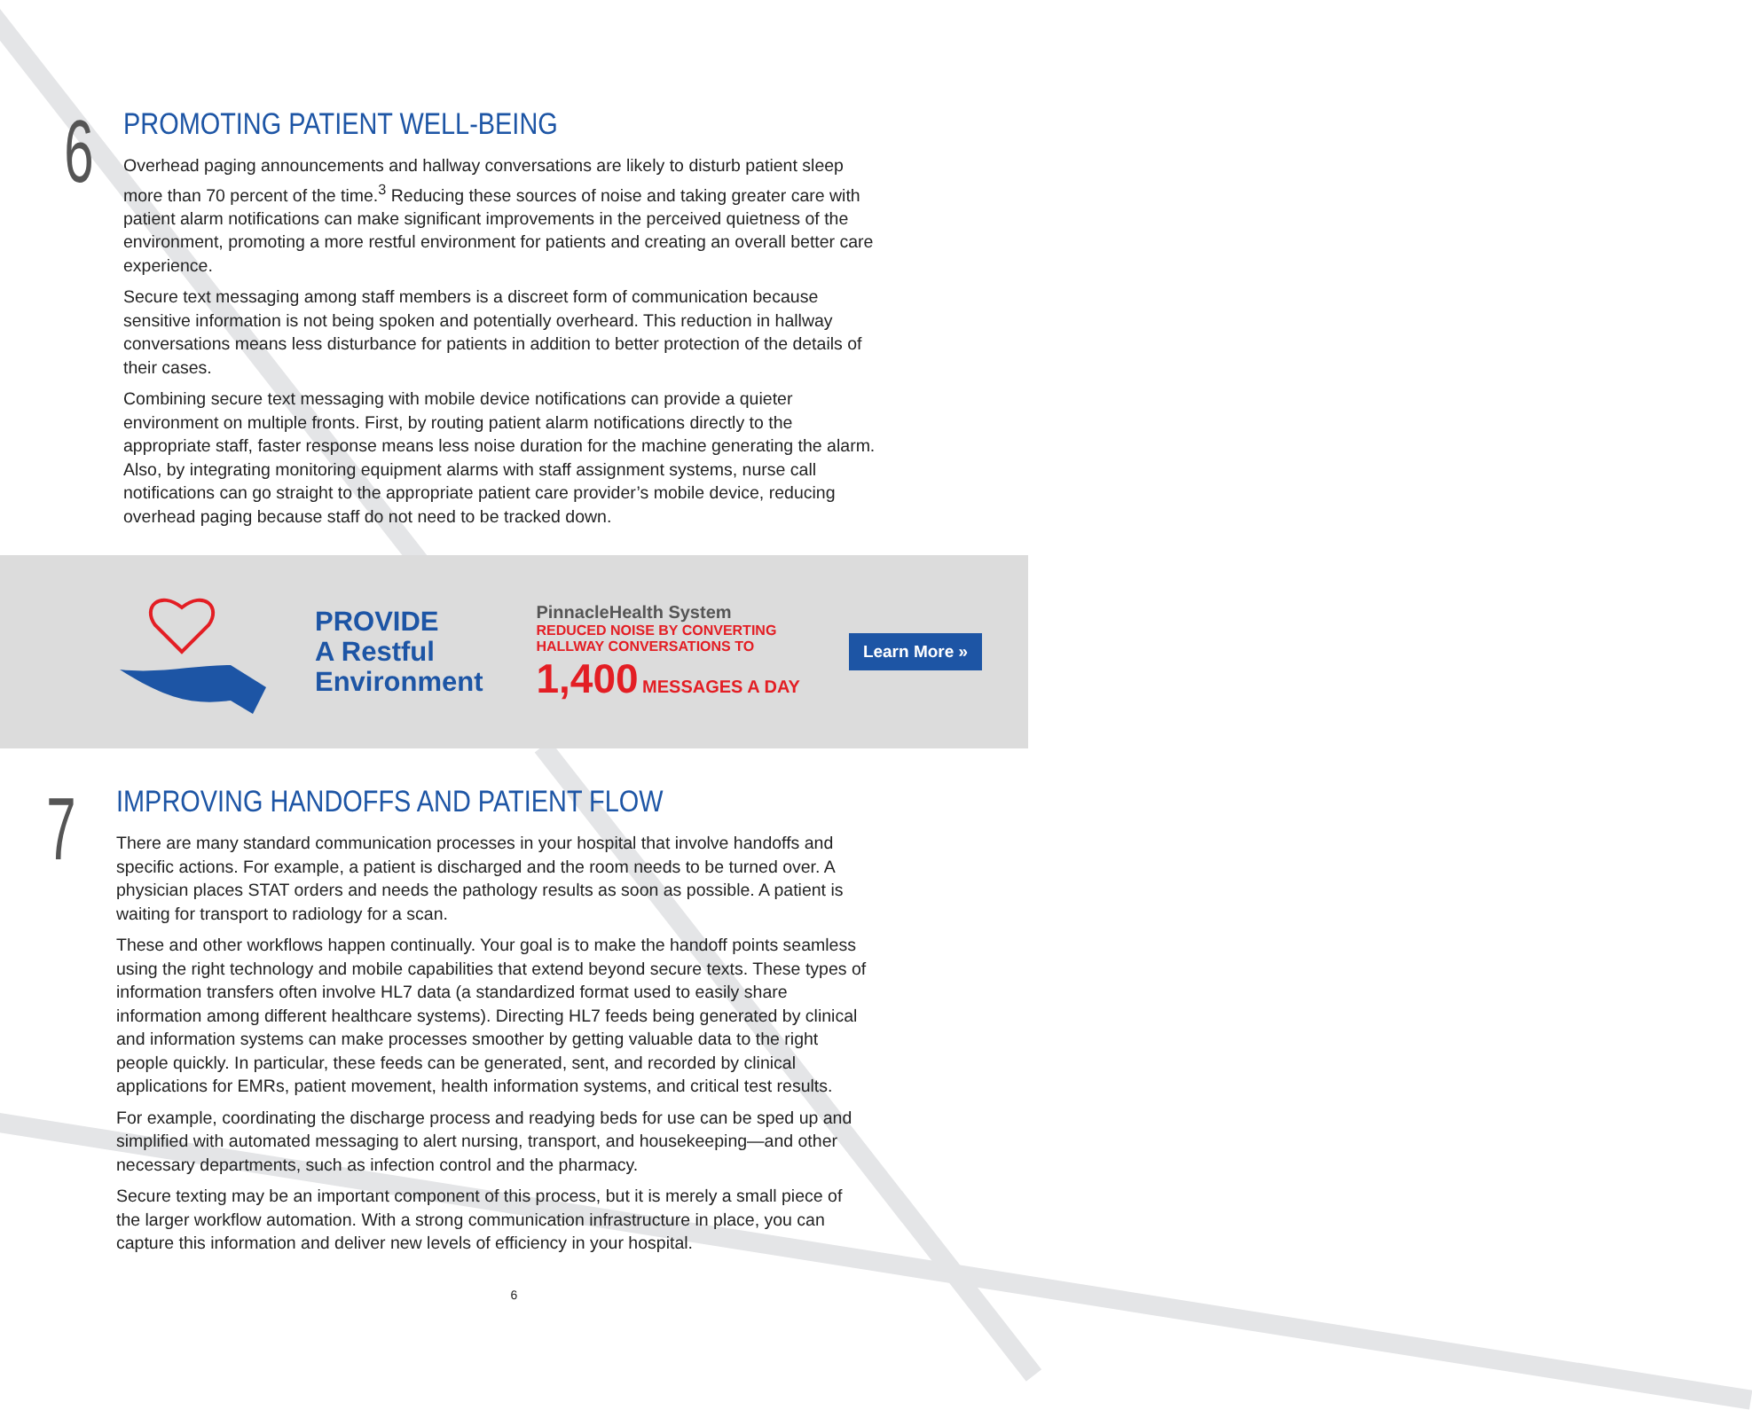6
PROMOTING PATIENT WELL-BEING
Overhead paging announcements and hallway conversations are likely to disturb patient sleep more than 70 percent of the time.<sup>3</sup> Reducing these sources of noise and taking greater care with patient alarm notifications can make significant improvements in the perceived quietness of the environment, promoting a more restful environment for patients and creating an overall better care experience.
Secure text messaging among staff members is a discreet form of communication because sensitive information is not being spoken and potentially overheard. This reduction in hallway conversations means less disturbance for patients in addition to better protection of the details of their cases.
Combining secure text messaging with mobile device notifications can provide a quieter environment on multiple fronts. First, by routing patient alarm notifications directly to the appropriate staff, faster response means less noise duration for the machine generating the alarm. Also, by integrating monitoring equipment alarms with staff assignment systems, nurse call notifications can go straight to the appropriate patient care provider’s mobile device, reducing overhead paging because staff do not need to be tracked down.
PROVIDE
A Restful
Environment
PinnacleHealth System
REDUCED NOISE BY CONVERTING
HALLWAY CONVERSATIONS TO
1,400 MESSAGES A DAY
Learn More »
7
IMPROVING HANDOFFS AND PATIENT FLOW
There are many standard communication processes in your hospital that involve handoffs and specific actions. For example, a patient is discharged and the room needs to be turned over. A physician places STAT orders and needs the pathology results as soon as possible. A patient is waiting for transport to radiology for a scan.
These and other workflows happen continually. Your goal is to make the handoff points seamless using the right technology and mobile capabilities that extend beyond secure texts. These types of information transfers often involve HL7 data (a standardized format used to easily share information among different healthcare systems). Directing HL7 feeds being generated by clinical and information systems can make processes smoother by getting valuable data to the right people quickly. In particular, these feeds can be generated, sent, and recorded by clinical applications for EMRs, patient movement, health information systems, and critical test results.
For example, coordinating the discharge process and readying beds for use can be sped up and simplified with automated messaging to alert nursing, transport, and housekeeping—and other necessary departments, such as infection control and the pharmacy.
Secure texting may be an important component of this process, but it is merely a small piece of the larger workflow automation. With a strong communication infrastructure in place, you can capture this information and deliver new levels of efficiency in your hospital.
6